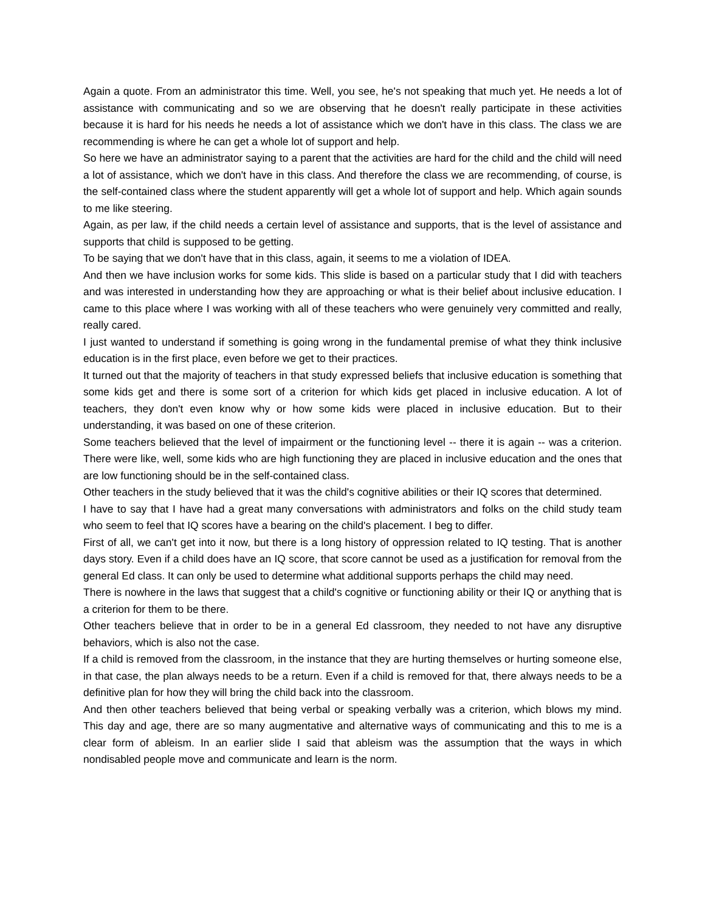Again a quote. From an administrator this time. Well, you see, he's not speaking that much yet. He needs a lot of assistance with communicating and so we are observing that he doesn't really participate in these activities because it is hard for his needs he needs a lot of assistance which we don't have in this class. The class we are recommending is where he can get a whole lot of support and help.
So here we have an administrator saying to a parent that the activities are hard for the child and the child will need a lot of assistance, which we don't have in this class. And therefore the class we are recommending, of course, is the self-contained class where the student apparently will get a whole lot of support and help. Which again sounds to me like steering.
Again, as per law, if the child needs a certain level of assistance and supports, that is the level of assistance and supports that child is supposed to be getting.
To be saying that we don't have that in this class, again, it seems to me a violation of IDEA.
And then we have inclusion works for some kids. This slide is based on a particular study that I did with teachers and was interested in understanding how they are approaching or what is their belief about inclusive education. I came to this place where I was working with all of these teachers who were genuinely very committed and really, really cared.
I just wanted to understand if something is going wrong in the fundamental premise of what they think inclusive education is in the first place, even before we get to their practices.
It turned out that the majority of teachers in that study expressed beliefs that inclusive education is something that some kids get and there is some sort of a criterion for which kids get placed in inclusive education. A lot of teachers, they don't even know why or how some kids were placed in inclusive education. But to their understanding, it was based on one of these criterion.
Some teachers believed that the level of impairment or the functioning level -- there it is again -- was a criterion. There were like, well, some kids who are high functioning they are placed in inclusive education and the ones that are low functioning should be in the self-contained class.
Other teachers in the study believed that it was the child's cognitive abilities or their IQ scores that determined.
I have to say that I have had a great many conversations with administrators and folks on the child study team who seem to feel that IQ scores have a bearing on the child's placement. I beg to differ.
First of all, we can't get into it now, but there is a long history of oppression related to IQ testing. That is another days story. Even if a child does have an IQ score, that score cannot be used as a justification for removal from the general Ed class. It can only be used to determine what additional supports perhaps the child may need.
There is nowhere in the laws that suggest that a child's cognitive or functioning ability or their IQ or anything that is a criterion for them to be there.
Other teachers believe that in order to be in a general Ed classroom, they needed to not have any disruptive behaviors, which is also not the case.
If a child is removed from the classroom, in the instance that they are hurting themselves or hurting someone else, in that case, the plan always needs to be a return. Even if a child is removed for that, there always needs to be a definitive plan for how they will bring the child back into the classroom.
And then other teachers believed that being verbal or speaking verbally was a criterion, which blows my mind. This day and age, there are so many augmentative and alternative ways of communicating and this to me is a clear form of ableism. In an earlier slide I said that ableism was the assumption that the ways in which nondisabled people move and communicate and learn is the norm.